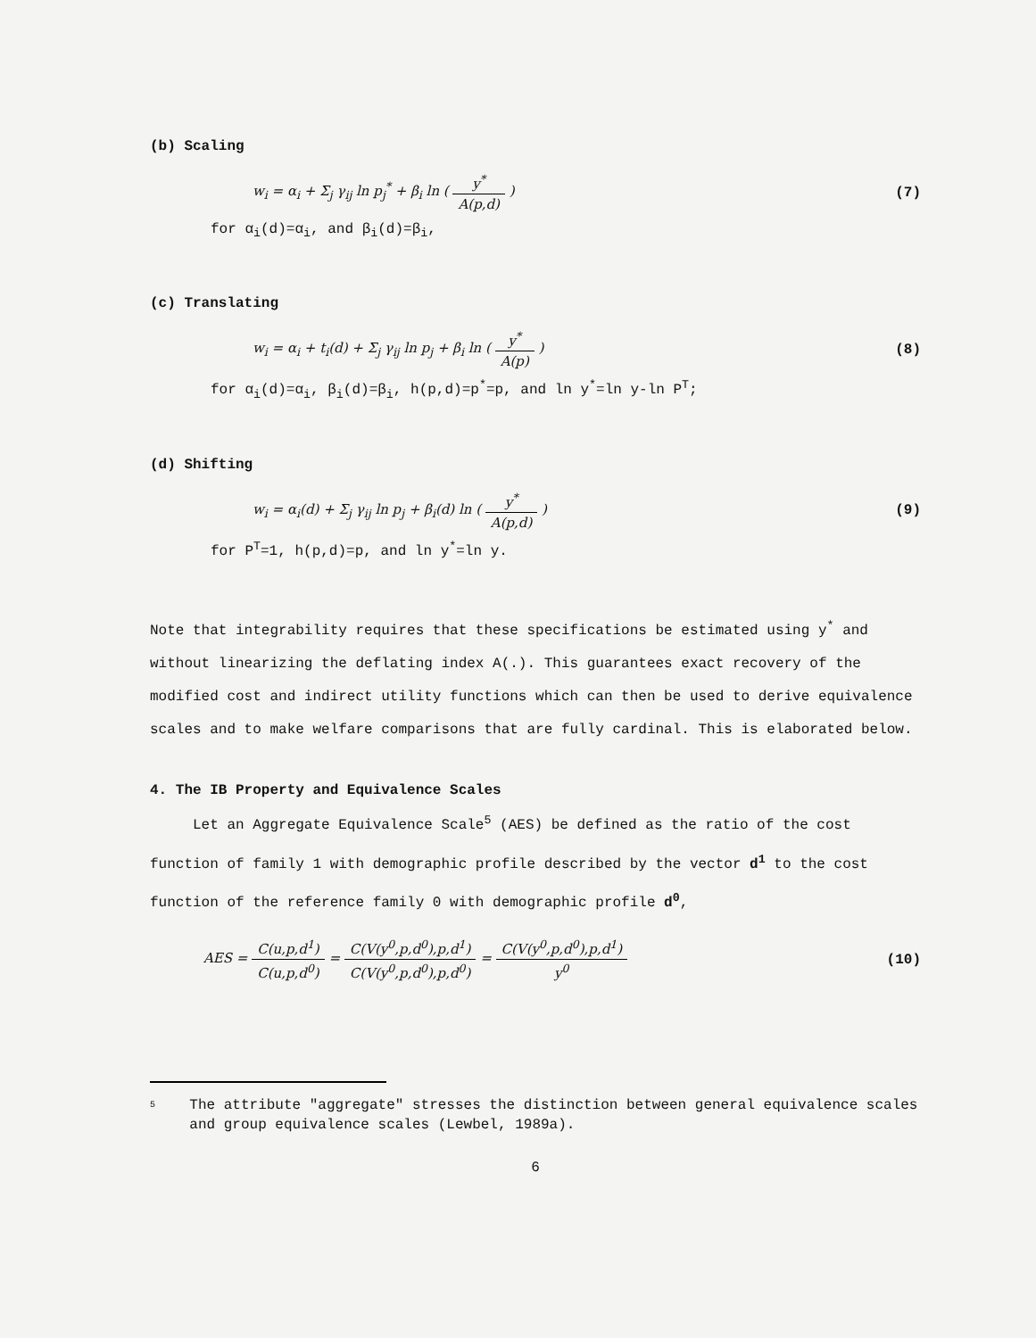(b) Scaling
w<sub>i</sub> = α<sub>i</sub> + Σ<sub>j</sub> γ<sub>ij</sub> ln p<sub>j</sub><sup>*</sup> + β<sub>i</sub> ln ( y<sup>*</sup> A(p,d) ) (7)
for α<sub>i</sub>(d)=α<sub>i</sub>, and β<sub>i</sub>(d)=β<sub>i</sub>,
(c) Translating
w<sub>i</sub> = α<sub>i</sub> + t<sub>i</sub>(d) + Σ<sub>j</sub> γ<sub>ij</sub> ln p<sub>j</sub> + β<sub>i</sub> ln ( y<sup>*</sup> A(p) ) (8)
for α<sub>i</sub>(d)=α<sub>i</sub>, β<sub>i</sub>(d)=β<sub>i</sub>, h(p,d)=p<sup>*</sup>=p, and ln y<sup>*</sup>=ln y-ln P<sup>T</sup>;
(d) Shifting
w<sub>i</sub> = α<sub>i</sub>(d) + Σ<sub>j</sub> γ<sub>ij</sub> ln p<sub>j</sub> + β<sub>i</sub>(d) ln ( y<sup>*</sup> A(p,d) ) (9)
for P<sup>T</sup>=1, h(p,d)=p, and ln y<sup>*</sup>=ln y.
Note that integrability requires that these specifications be estimated using y<sup>*</sup> and without linearizing the deflating index A(.). This guarantees exact recovery of the modified cost and indirect utility functions which can then be used to derive equivalence scales and to make welfare comparisons that are fully cardinal. This is elaborated below.
4. The IB Property and Equivalence Scales
Let an Aggregate Equivalence Scale<sup>5</sup> (AES) be defined as the ratio of the cost function of family 1 with demographic profile described by the vector d<sup>1</sup> to the cost function of the reference family 0 with demographic profile d<sup>0</sup>,
AES = C(u,p,d<sup>1</sup>) C(u,p,d<sup>0</sup>) = C(V(y<sup>0</sup>,p,d<sup>0</sup>),p,d<sup>1</sup>) C(V(y<sup>0</sup>,p,d<sup>0</sup>),p,d<sup>0</sup>) = C(V(y<sup>0</sup>,p,d<sup>0</sup>),p,d<sup>1</sup>) y<sup>0</sup> (10)
<sup>5</sup> The attribute "aggregate" stresses the distinction between general equivalence scales and group equivalence scales (Lewbel, 1989a).
6